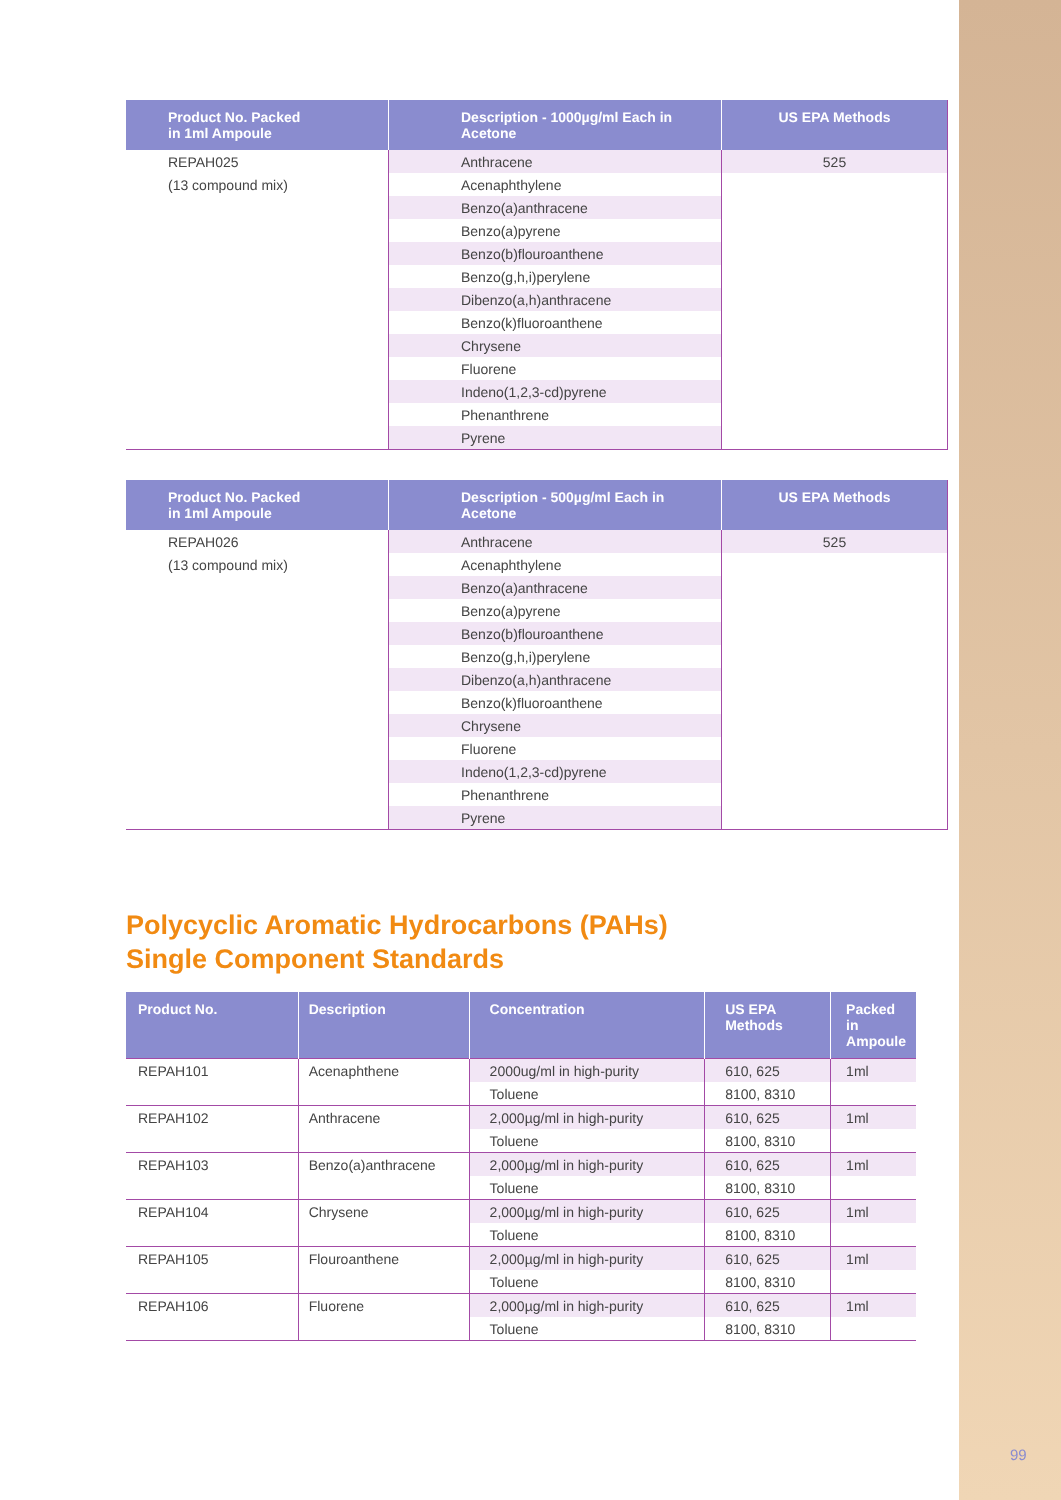| Product No. Packed in 1ml Ampoule | Description - 1000µg/ml Each in Acetone | US EPA Methods |
| --- | --- | --- |
| REPAH025 | Anthracene | 525 |
| (13 compound mix) | Acenaphthylene | |
| | Benzo(a)anthracene | |
| | Benzo(a)pyrene | |
| | Benzo(b)flouroanthene | |
| | Benzo(g,h,i)perylene | |
| | Dibenzo(a,h)anthracene | |
| | Benzo(k)fluoroanthene | |
| | Chrysene | |
| | Fluorene | |
| | Indeno(1,2,3-cd)pyrene | |
| | Phenanthrene | |
| | Pyrene | |
| Product No. Packed in 1ml Ampoule | Description - 500µg/ml Each in Acetone | US EPA Methods |
| --- | --- | --- |
| REPAH026 | Anthracene | 525 |
| (13 compound mix) | Acenaphthylene | |
| | Benzo(a)anthracene | |
| | Benzo(a)pyrene | |
| | Benzo(b)flouroanthene | |
| | Benzo(g,h,i)perylene | |
| | Dibenzo(a,h)anthracene | |
| | Benzo(k)fluoroanthene | |
| | Chrysene | |
| | Fluorene | |
| | Indeno(1,2,3-cd)pyrene | |
| | Phenanthrene | |
| | Pyrene | |
Polycyclic Aromatic Hydrocarbons (PAHs)
Single Component Standards
| Product No. | Description | Concentration | US EPA Methods | Packed in Ampoule |
| --- | --- | --- | --- | --- |
| REPAH101 | Acenaphthene | 2000ug/ml in high-purity | 610, 625 | 1ml |
| | | Toluene | 8100, 8310 | |
| REPAH102 | Anthracene | 2,000µg/ml in high-purity | 610, 625 | 1ml |
| | | Toluene | 8100, 8310 | |
| REPAH103 | Benzo(a)anthracene | 2,000µg/ml in high-purity | 610, 625 | 1ml |
| | | Toluene | 8100, 8310 | |
| REPAH104 | Chrysene | 2,000µg/ml in high-purity | 610, 625 | 1ml |
| | | Toluene | 8100, 8310 | |
| REPAH105 | Flouroanthene | 2,000µg/ml in high-purity | 610, 625 | 1ml |
| | | Toluene | 8100, 8310 | |
| REPAH106 | Fluorene | 2,000µg/ml in high-purity | 610, 625 | 1ml |
| | | Toluene | 8100, 8310 | |
99